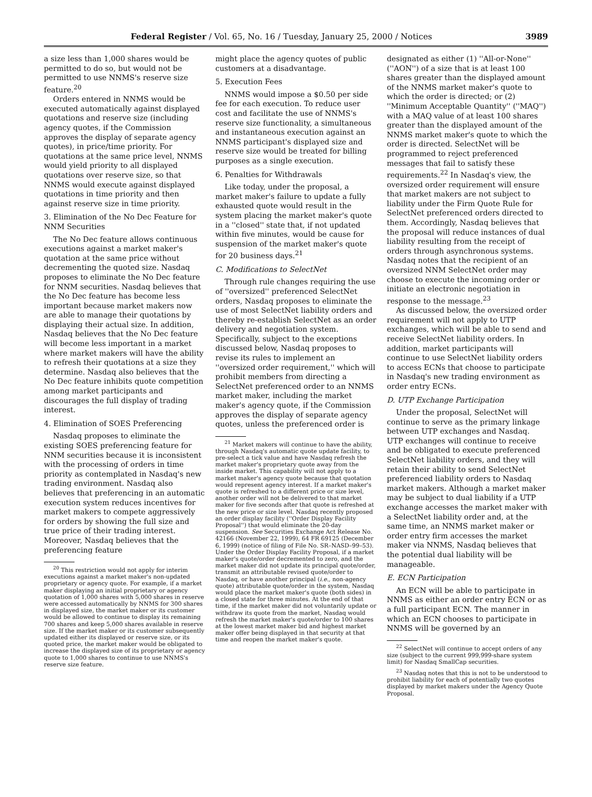Federal Register / Vol. 65, No. 16 / Tuesday, January 25, 2000 / Notices 3989
a size less than 1,000 shares would be permitted to do so, but would not be permitted to use NNMS's reserve size feature.<sup>20</sup>
Orders entered in NNMS would be executed automatically against displayed quotations and reserve size (including agency quotes, if the Commission approves the display of separate agency quotes), in price/time priority. For quotations at the same price level, NNMS would yield priority to all displayed quotations over reserve size, so that NNMS would execute against displayed quotations in time priority and then against reserve size in time priority.
3. Elimination of the No Dec Feature for NNM Securities
The No Dec feature allows continuous executions against a market maker's quotation at the same price without decrementing the quoted size. Nasdaq proposes to eliminate the No Dec feature for NNM securities. Nasdaq believes that the No Dec feature has become less important because market makers now are able to manage their quotations by displaying their actual size. In addition, Nasdaq believes that the No Dec feature will become less important in a market where market makers will have the ability to refresh their quotations at a size they determine. Nasdaq also believes that the No Dec feature inhibits quote competition among market participants and discourages the full display of trading interest.
4. Elimination of SOES Preferencing
Nasdaq proposes to eliminate the existing SOES preferencing feature for NNM securities because it is inconsistent with the processing of orders in time priority as contemplated in Nasdaq's new trading environment. Nasdaq also believes that preferencing in an automatic execution system reduces incentives for market makers to compete aggressively for orders by showing the full size and true price of their trading interest. Moreover, Nasdaq believes that the preferencing feature
<sup>20</sup> This restriction would not apply for interim executions against a market maker's non-updated proprietary or agency quote. For example, if a market maker displaying an initial proprietary or agency quotation of 1,000 shares with 5,000 shares in reserve were accessed automatically by NNMS for 300 shares in displayed size, the market maker or its customer would be allowed to continue to display its remaining 700 shares and keep 5,000 shares available in reserve size. If the market maker or its customer subsequently updated either its displayed or reserve size, or its quoted price, the market maker would be obligated to increase the displayed size of its proprietary or agency quote to 1,000 shares to continue to use NNMS's reserve size feature.
might place the agency quotes of public customers at a disadvantage.
5. Execution Fees
NNMS would impose a $0.50 per side fee for each execution. To reduce user cost and facilitate the use of NNMS's reserve size functionality, a simultaneous and instantaneous execution against an NNMS participant's displayed size and reserve size would be treated for billing purposes as a single execution.
6. Penalties for Withdrawals
Like today, under the proposal, a market maker's failure to update a fully exhausted quote would result in the system placing the market maker's quote in a ''closed'' state that, if not updated within five minutes, would be cause for suspension of the market maker's quote for 20 business days.<sup>21</sup>
C. Modifications to SelectNet
Through rule changes requiring the use of ''oversized'' preferenced SelectNet orders, Nasdaq proposes to eliminate the use of most SelectNet liability orders and thereby re-establish SelectNet as an order delivery and negotiation system. Specifically, subject to the exceptions discussed below, Nasdaq proposes to revise its rules to implement an ''oversized order requirement,'' which will prohibit members from directing a SelectNet preferenced order to an NNMS market maker, including the market maker's agency quote, if the Commission approves the display of separate agency quotes, unless the preferenced order is
<sup>21</sup> Market makers will continue to have the ability, through Nasdaq's automatic quote update facility, to pre-select a tick value and have Nasdaq refresh the market maker's proprietary quote away from the inside market. This capability will not apply to a market maker's agency quote because that quotation would represent agency interest. If a market maker's quote is refreshed to a different price or size level, another order will not be delivered to that market maker for five seconds after that quote is refreshed at the new price or size level. Nasdaq recently proposed an order display facility (''Order Display Facility Proposal'') that would eliminate the 20-day suspension. See Securities Exchange Act Release No. 42166 (November 22, 1999), 64 FR 69125 (December 6, 1999) (notice of filing of File No. SR–NASD–99–53). Under the Order Display Facility Proposal, if a market maker's quote/order decremented to zero, and the market maker did not update its principal quote/order, transmit an attributable revised quote/order to Nasdaq, or have another principal (i.e., non-agency quote) attributable quote/order in the system, Nasdaq would place the market maker's quote (both sides) in a closed state for three minutes. At the end of that time, if the market maker did not voluntarily update or withdraw its quote from the market, Nasdaq would refresh the market maker's quote/order to 100 shares at the lowest market maker bid and highest market maker offer being displayed in that security at that time and reopen the market maker's quote.
designated as either (1) ''All-or-None'' (''AON'') of a size that is at least 100 shares greater than the displayed amount of the NNMS market maker's quote to which the order is directed; or (2) ''Minimum Acceptable Quantity'' (''MAQ'') with a MAQ value of at least 100 shares greater than the displayed amount of the NNMS market maker's quote to which the order is directed. SelectNet will be programmed to reject preferenced messages that fail to satisfy these requirements.<sup>22</sup> In Nasdaq's view, the oversized order requirement will ensure that market makers are not subject to liability under the Firm Quote Rule for SelectNet preferenced orders directed to them. Accordingly, Nasdaq believes that the proposal will reduce instances of dual liability resulting from the receipt of orders through asynchronous systems. Nasdaq notes that the recipient of an oversized NNM SelectNet order may choose to execute the incoming order or initiate an electronic negotiation in response to the message.<sup>23</sup>
As discussed below, the oversized order requirement will not apply to UTP exchanges, which will be able to send and receive SelectNet liability orders. In addition, market participants will continue to use SelectNet liability orders to access ECNs that choose to participate in Nasdaq's new trading environment as order entry ECNs.
D. UTP Exchange Participation
Under the proposal, SelectNet will continue to serve as the primary linkage between UTP exchanges and Nasdaq. UTP exchanges will continue to receive and be obligated to execute preferenced SelectNet liability orders, and they will retain their ability to send SelectNet preferenced liability orders to Nasdaq market makers. Although a market maker may be subject to dual liability if a UTP exchange accesses the market maker with a SelectNet liability order and, at the same time, an NNMS market maker or order entry firm accesses the market maker via NNMS, Nasdaq believes that the potential dual liability will be manageable.
E. ECN Participation
An ECN will be able to participate in NNMS as either an order entry ECN or as a full participant ECN. The manner in which an ECN chooses to participate in NNMS will be governed by an
<sup>22</sup> SelectNet will continue to accept orders of any size (subject to the current 999,999-share system limit) for Nasdaq SmallCap securities.
<sup>23</sup> Nasdaq notes that this is not to be understood to prohibit liability for each of potentially two quotes displayed by market makers under the Agency Quote Proposal.